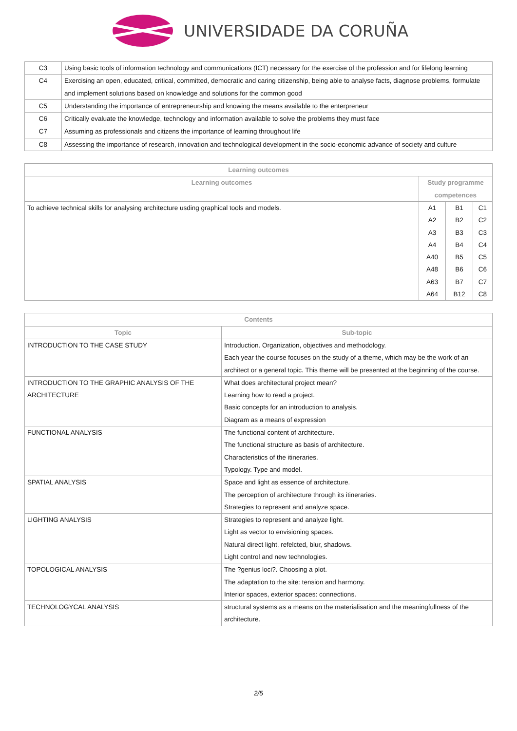UNIVERSIDADE DA CORUÑA
| C3 | Using basic tools of information technology and communications (ICT) necessary for the exercise of the profession and for lifelong learning |
| C4 | Exercising an open, educated, critical, committed, democratic and caring citizenship, being able to analyse facts, diagnose problems, formulate and implement solutions based on knowledge and solutions for the common good |
| C5 | Understanding the importance of entrepreneurship and knowing the means available to the enterpreneur |
| C6 | Critically evaluate the knowledge, technology and information available to solve the problems they must face |
| C7 | Assuming as professionals and citizens the importance of learning throughout life |
| C8 | Assessing the importance of research, innovation and technological development in the socio-economic advance of society and culture |
| Learning outcomes | |
| --- | --- |
| Learning outcomes | Study programme competences |
| To achieve technical skills for analysing architecture usding graphical tools and models. | / A1 A2 A3 A4 A40 A48 A63 A64 / B1 B2 B3 B4 B5 B6 B7 B12 / C1 C2 C3 C4 C5 C6 C7 C8 / |
| Contents | |
| --- | --- |
| Topic | Sub-topic |
| INTRODUCTION TO THE CASE STUDY | Introduction. Organization, objectives and methodology. Each year the course focuses on the study of a theme, which may be the work of an architect or a general topic. This theme will be presented at the beginning of the course. |
| INTRODUCTION TO THE GRAPHIC ANALYSIS OF THE ARCHITECTURE | What does architectural project mean? Learning how to read a project. Basic concepts for an introduction to analysis. Diagram as a means of expression |
| FUNCTIONAL ANALYSIS | The functional content of architecture. The functional structure as basis of architecture. Characteristics of the itineraries. Typology. Type and model. |
| SPATIAL ANALYSIS | Space and light as essence of architecture. The perception of architecture through its itineraries. Strategies to represent and analyze space. |
| LIGHTING ANALYSIS | Strategies to represent and analyze light. Light as vector to envisioning spaces. Natural direct light, refelcted, blur, shadows. Light control and new technologies. |
| TOPOLOGICAL ANALYSIS | The ?genius loci?. Choosing a plot. The adaptation to the site: tension and harmony. Interior spaces, exterior spaces: connections. |
| TECHNOLOGYCAL ANALYSIS | structural systems as a means on the materialisation and the meaningfullness of the architecture. |
2/5